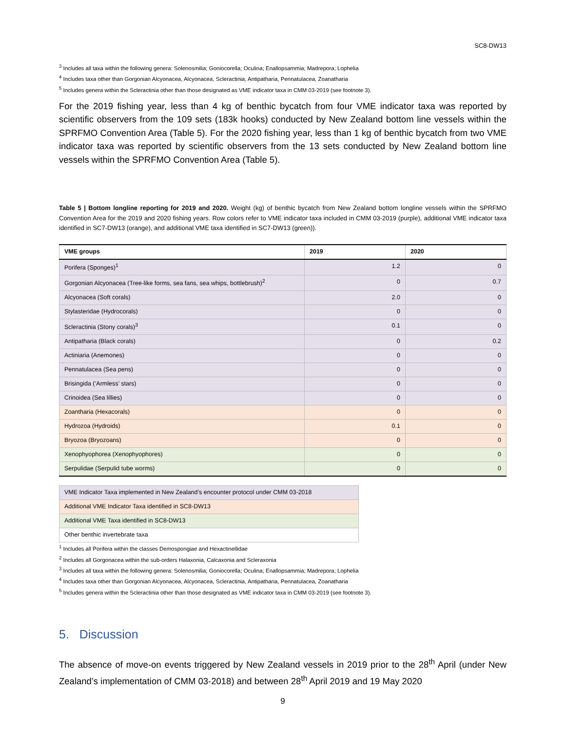SC8-DW13
<sup>3</sup> Includes all taxa within the following genera: Solenosmilia; Goniocorella; Oculina; Enallopsammia; Madrepora; Lophelia
<sup>4</sup> Includes taxa other than Gorgonian Alcyonacea, Alcyonacea, Scleractinia, Antipatharia, Pennatulacea, Zoanatharia
<sup>5</sup> Includes genera within the Scleractinia other than those designated as VME indicator taxa in CMM 03-2019 (see footnote 3).
For the 2019 fishing year, less than 4 kg of benthic bycatch from four VME indicator taxa was reported by scientific observers from the 109 sets (183k hooks) conducted by New Zealand bottom line vessels within the SPRFMO Convention Area (Table 5). For the 2020 fishing year, less than 1 kg of benthic bycatch from two VME indicator taxa was reported by scientific observers from the 13 sets conducted by New Zealand bottom line vessels within the SPRFMO Convention Area (Table 5).
Table 5 | Bottom longline reporting for 2019 and 2020. Weight (kg) of benthic bycatch from New Zealand bottom longline vessels within the SPRFMO Convention Area for the 2019 and 2020 fishing years. Row colors refer to VME indicator taxa included in CMM 03-2019 (purple), additional VME indicator taxa identified in SC7-DW13 (orange), and additional VME taxa identified in SC7-DW13 (green)).
| VME groups | 2019 | 2020 |
| --- | --- | --- |
| Porifera (Sponges)<sup>1</sup> | 1.2 | 0 |
| Gorgonian Alcyonacea (Tree-like forms, sea fans, sea whips, bottlebrush)<sup>2</sup> | 0 | 0.7 |
| Alcyonacea (Soft corals) | 2.0 | 0 |
| Stylasteridae (Hydrocorals) | 0 | 0 |
| Scleractinia (Stony corals)<sup>3</sup> | 0.1 | 0 |
| Antipatharia (Black corals) | 0 | 0.2 |
| Actiniaria (Anemones) | 0 | 0 |
| Pennatulacea (Sea pens) | 0 | 0 |
| Brisingida (‘Armless’ stars) | 0 | 0 |
| Crinoidea (Sea lillies) | 0 | 0 |
| Zoantharia (Hexacorals) | 0 | 0 |
| Hydrozoa (Hydroids) | 0.1 | 0 |
| Bryozoa (Bryozoans) | 0 | 0 |
| Xenophyophorea (Xenophyophores) | 0 | 0 |
| Serpulidae (Serpulid tube worms) | 0 | 0 |
| VME Indicator Taxa implemented in New Zealand’s encounter protocol under CMM 03-2018 |
| Additional VME Indicator Taxa identified in SC8-DW13 |
| Additional VME Taxa identified in SC8-DW13 |
| Other benthic invertebrate taxa |
<sup>1</sup> Includes all Porifera within the classes Demospongiae and Hexactinellidae
<sup>2</sup> Includes all Gorgonacea within the sub-orders Halaxonia, Calcaxonia and Scleraxonia
<sup>3</sup> Includes all taxa within the following genera: Solenosmilia; Goniocorella; Oculina; Enallopsammia; Madrepora; Lophelia
<sup>4</sup> Includes taxa other than Gorgonian Alcyonacea, Alcyonacea, Scleractinia, Antipatharia, Pennatulacea, Zoanatharia
<sup>5</sup> Includes genera within the Scleractinia other than those designated as VME indicator taxa in CMM 03-2019 (see footnote 3).
5. Discussion
The absence of move-on events triggered by New Zealand vessels in 2019 prior to the 28<sup>th</sup> April (under New Zealand’s implementation of CMM 03-2018) and between 28<sup>th</sup> April 2019 and 19 May 2020
9